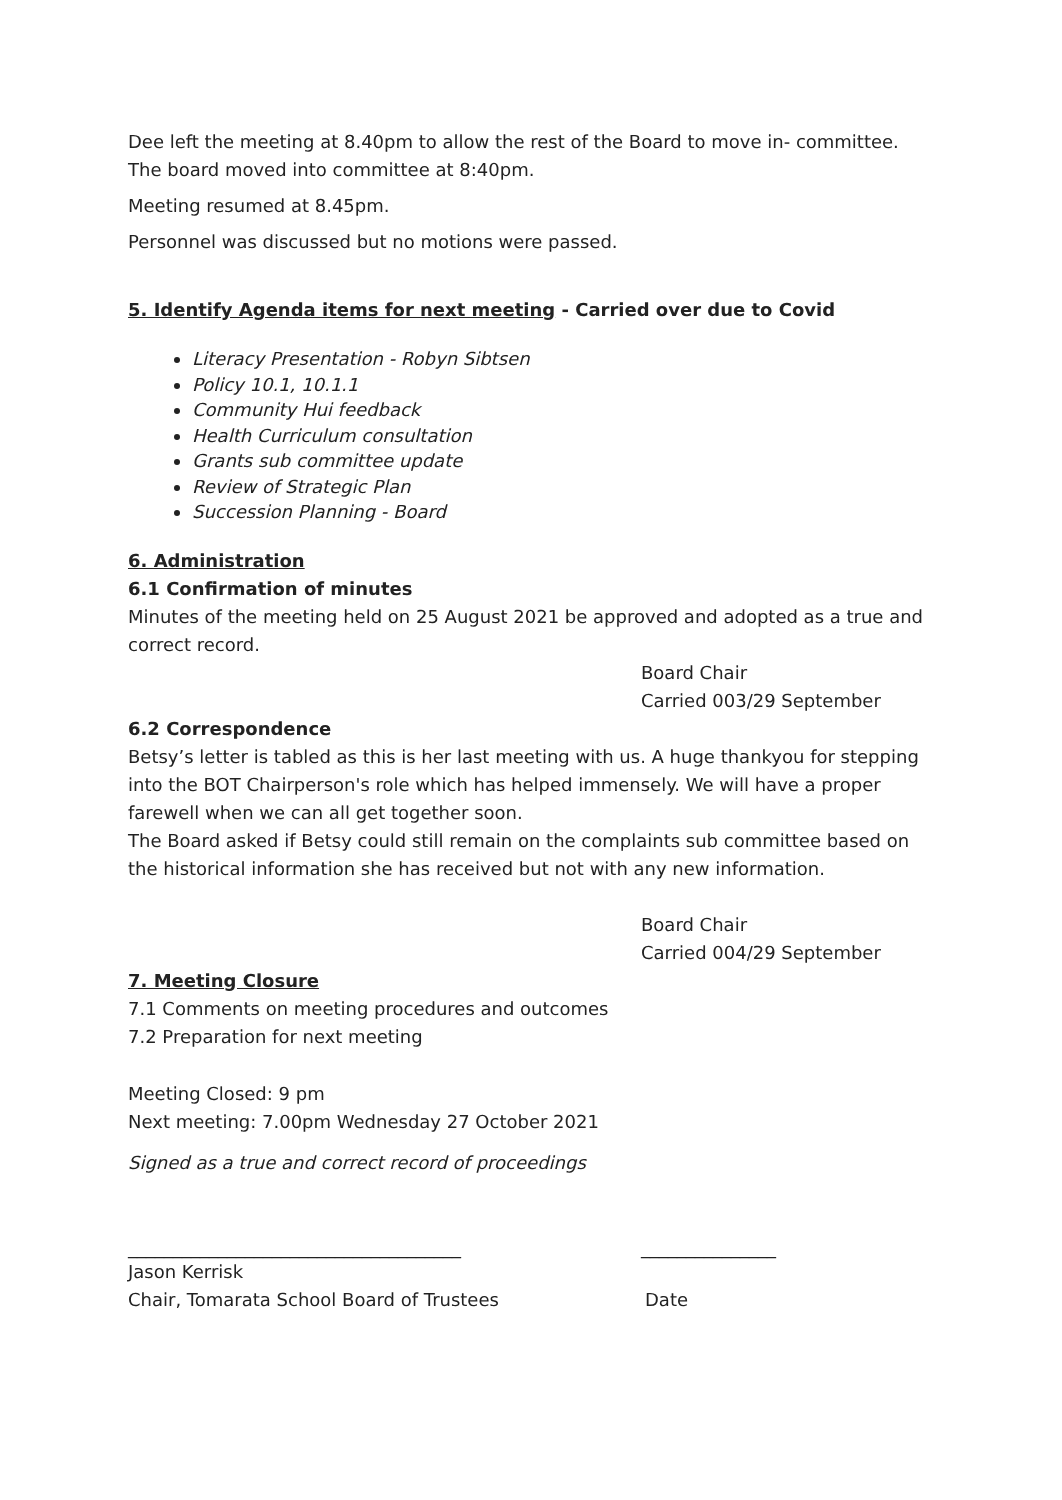Dee left the meeting at 8.40pm to allow the rest of the Board to move in- committee.
The board moved into committee at 8:40pm.
Meeting resumed at 8.45pm.
Personnel was discussed but no motions were passed.
5. Identify Agenda items for next meeting - Carried over due to Covid
Literacy Presentation - Robyn Sibtsen
Policy 10.1, 10.1.1
Community Hui feedback
Health Curriculum consultation
Grants sub committee update
Review of Strategic Plan
Succession Planning - Board
6. Administration
6.1 Confirmation of minutes
Minutes of the meeting held on 25 August 2021 be approved and adopted as a true and correct record.
Board Chair
Carried 003/29 September
6.2 Correspondence
Betsy’s letter is tabled as this is her last meeting with us. A huge thankyou for stepping into the BOT Chairperson's role which has helped immensely. We will have a proper farewell when we can all get together soon.
The Board asked if Betsy could still remain on the complaints sub committee based on the historical information she has received but not with any new information.
Board Chair
Carried 004/29 September
7. Meeting Closure
7.1 Comments on meeting procedures and outcomes
7.2 Preparation for next meeting
Meeting Closed: 9 pm
Next meeting: 7.00pm Wednesday 27 October 2021
Signed as a true and correct record of proceedings
_____________________________________ _______________
Jason Kerrisk
Chair, Tomarata School Board of Trustees
Date